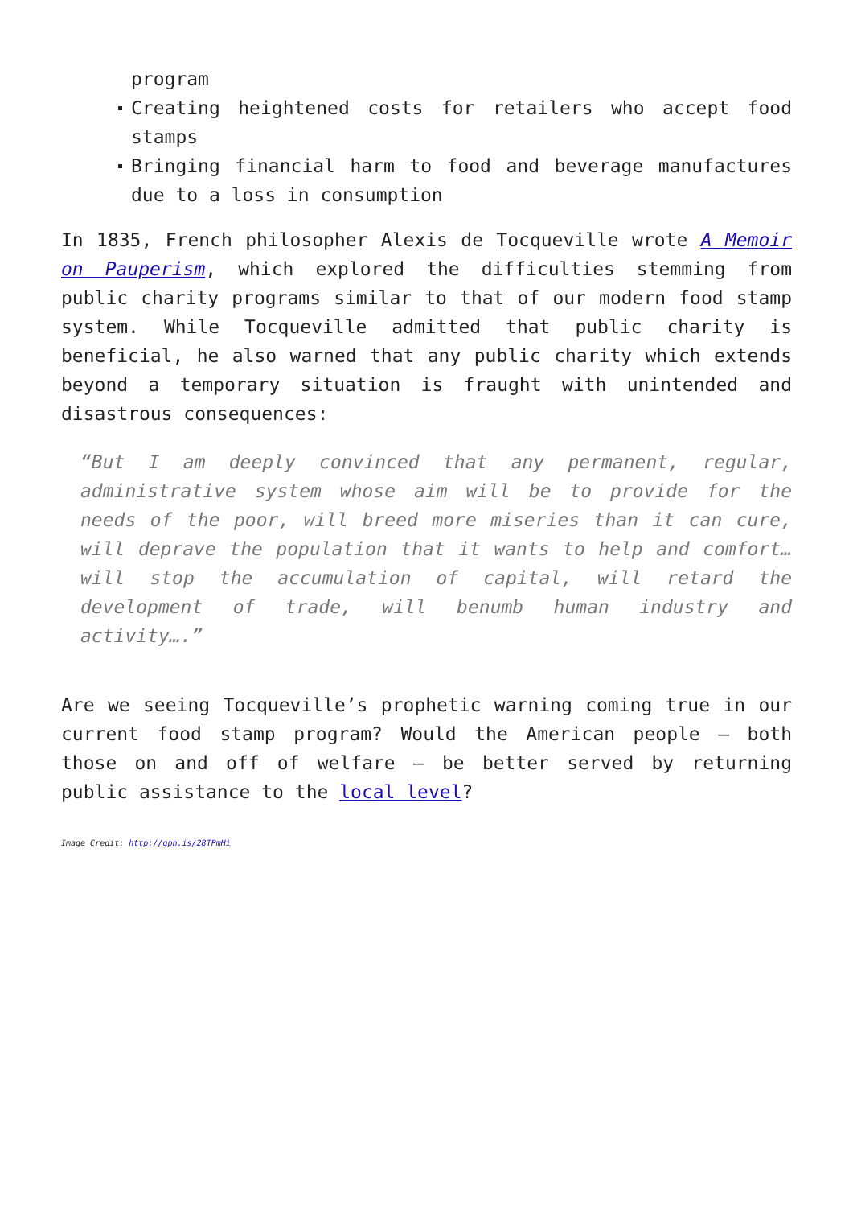program
Creating heightened costs for retailers who accept food stamps
Bringing financial harm to food and beverage manufactures due to a loss in consumption
In 1835, French philosopher Alexis de Tocqueville wrote A Memoir on Pauperism, which explored the difficulties stemming from public charity programs similar to that of our modern food stamp system. While Tocqueville admitted that public charity is beneficial, he also warned that any public charity which extends beyond a temporary situation is fraught with unintended and disastrous consequences:
“But I am deeply convinced that any permanent, regular, administrative system whose aim will be to provide for the needs of the poor, will breed more miseries than it can cure, will deprave the population that it wants to help and comfort… will stop the accumulation of capital, will retard the development of trade, will benumb human industry and activity….”
Are we seeing Tocqueville’s prophetic warning coming true in our current food stamp program? Would the American people – both those on and off of welfare – be better served by returning public assistance to the local level?
Image Credit: http://gph.is/28TPmHi